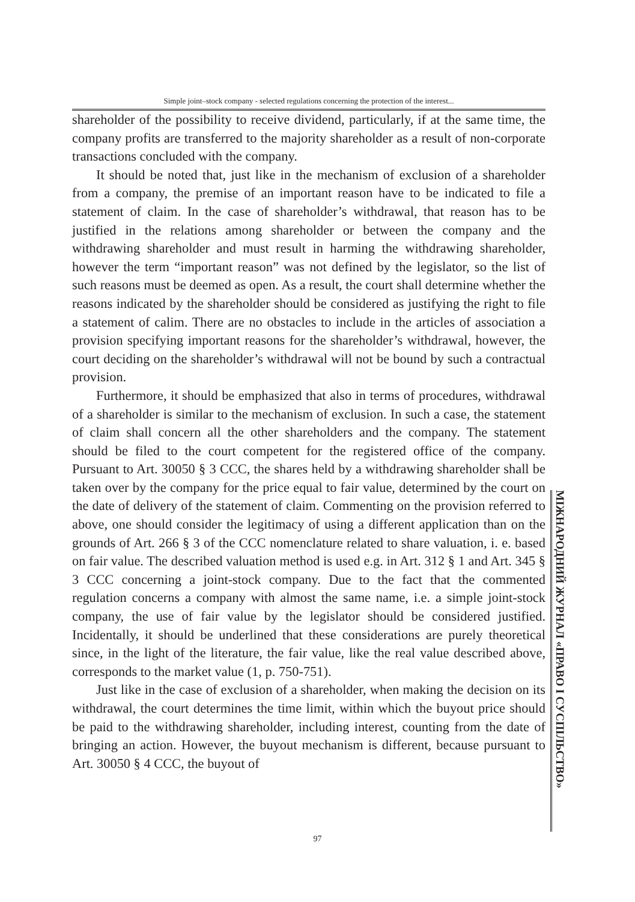Simple joint–stock company - selected regulations concerning the protection of the interest...
shareholder of the possibility to receive dividend, particularly, if at the same time, the company profits are transferred to the majority shareholder as a result of non-corporate transactions concluded with the company.
It should be noted that, just like in the mechanism of exclusion of a shareholder from a company, the premise of an important reason have to be indicated to file a statement of claim. In the case of shareholder’s withdrawal, that reason has to be justified in the relations among shareholder or between the company and the withdrawing shareholder and must result in harming the withdrawing shareholder, however the term “important reason” was not defined by the legislator, so the list of such reasons must be deemed as open. As a result, the court shall determine whether the reasons indicated by the shareholder should be considered as justifying the right to file a statement of calim. There are no obstacles to include in the articles of association a provision specifying important reasons for the shareholder’s withdrawal, however, the court deciding on the shareholder’s withdrawal will not be bound by such a contractual provision.
Furthermore, it should be emphasized that also in terms of procedures, withdrawal of a shareholder is similar to the mechanism of exclusion. In such a case, the statement of claim shall concern all the other shareholders and the company. The statement should be filed to the court competent for the registered office of the company. Pursuant to Art. 30050 § 3 CCC, the shares held by a withdrawing shareholder shall be taken over by the company for the price equal to fair value, determined by the court on the date of delivery of the statement of claim. Commenting on the provision referred to above, one should consider the legitimacy of using a different application than on the grounds of Art. 266 § 3 of the CCC nomenclature related to share valuation, i. e. based on fair value. The described valuation method is used e.g. in Art. 312 § 1 and Art. 345 § 3 CCC concerning a joint-stock company. Due to the fact that the commented regulation concerns a company with almost the same name, i.e. a simple joint-stock company, the use of fair value by the legislator should be considered justified. Incidentally, it should be underlined that these considerations are purely theoretical since, in the light of the literature, the fair value, like the real value described above, corresponds to the market value (1, p. 750-751).
Just like in the case of exclusion of a shareholder, when making the decision on its withdrawal, the court determines the time limit, within which the buyout price should be paid to the withdrawing shareholder, including interest, counting from the date of bringing an action. However, the buyout mechanism is different, because pursuant to Art. 30050 § 4 CCC, the buyout of
МІЖНАРОДНИЙ ЖУРНАЛ «ПРАВО І СУСПІЛЬСТВО»
97